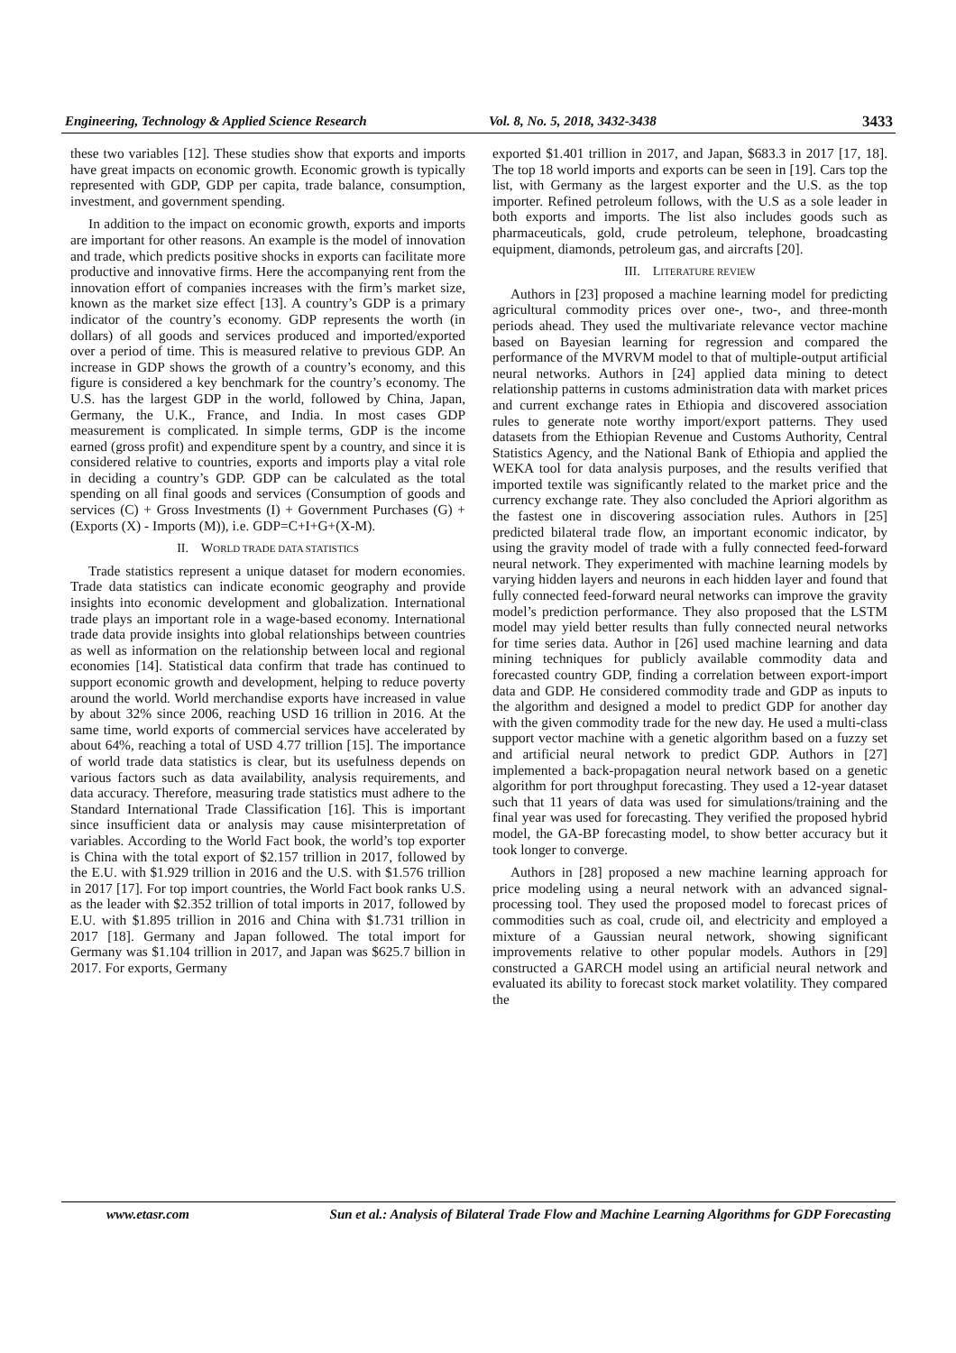Engineering, Technology & Applied Science Research Vol. 8, No. 5, 2018, 3432-3438 3433
these two variables [12]. These studies show that exports and imports have great impacts on economic growth. Economic growth is typically represented with GDP, GDP per capita, trade balance, consumption, investment, and government spending.
In addition to the impact on economic growth, exports and imports are important for other reasons. An example is the model of innovation and trade, which predicts positive shocks in exports can facilitate more productive and innovative firms. Here the accompanying rent from the innovation effort of companies increases with the firm’s market size, known as the market size effect [13]. A country’s GDP is a primary indicator of the country’s economy. GDP represents the worth (in dollars) of all goods and services produced and imported/exported over a period of time. This is measured relative to previous GDP. An increase in GDP shows the growth of a country’s economy, and this figure is considered a key benchmark for the country’s economy. The U.S. has the largest GDP in the world, followed by China, Japan, Germany, the U.K., France, and India. In most cases GDP measurement is complicated. In simple terms, GDP is the income earned (gross profit) and expenditure spent by a country, and since it is considered relative to countries, exports and imports play a vital role in deciding a country’s GDP. GDP can be calculated as the total spending on all final goods and services (Consumption of goods and services (C) + Gross Investments (I) + Government Purchases (G) + (Exports (X) - Imports (M)), i.e. GDP=C+I+G+(X-M).
II. WORLD TRADE DATA STATISTICS
Trade statistics represent a unique dataset for modern economies. Trade data statistics can indicate economic geography and provide insights into economic development and globalization. International trade plays an important role in a wage-based economy. International trade data provide insights into global relationships between countries as well as information on the relationship between local and regional economies [14]. Statistical data confirm that trade has continued to support economic growth and development, helping to reduce poverty around the world. World merchandise exports have increased in value by about 32% since 2006, reaching USD 16 trillion in 2016. At the same time, world exports of commercial services have accelerated by about 64%, reaching a total of USD 4.77 trillion [15]. The importance of world trade data statistics is clear, but its usefulness depends on various factors such as data availability, analysis requirements, and data accuracy. Therefore, measuring trade statistics must adhere to the Standard International Trade Classification [16]. This is important since insufficient data or analysis may cause misinterpretation of variables. According to the World Fact book, the world’s top exporter is China with the total export of $2.157 trillion in 2017, followed by the E.U. with $1.929 trillion in 2016 and the U.S. with $1.576 trillion in 2017 [17]. For top import countries, the World Fact book ranks U.S. as the leader with $2.352 trillion of total imports in 2017, followed by E.U. with $1.895 trillion in 2016 and China with $1.731 trillion in 2017 [18]. Germany and Japan followed. The total import for Germany was $1.104 trillion in 2017, and Japan was $625.7 billion in 2017. For exports, Germany
exported $1.401 trillion in 2017, and Japan, $683.3 in 2017 [17, 18]. The top 18 world imports and exports can be seen in [19]. Cars top the list, with Germany as the largest exporter and the U.S. as the top importer. Refined petroleum follows, with the U.S as a sole leader in both exports and imports. The list also includes goods such as pharmaceuticals, gold, crude petroleum, telephone, broadcasting equipment, diamonds, petroleum gas, and aircrafts [20].
III. LITERATURE REVIEW
Authors in [23] proposed a machine learning model for predicting agricultural commodity prices over one-, two-, and three-month periods ahead. They used the multivariate relevance vector machine based on Bayesian learning for regression and compared the performance of the MVRVM model to that of multiple-output artificial neural networks. Authors in [24] applied data mining to detect relationship patterns in customs administration data with market prices and current exchange rates in Ethiopia and discovered association rules to generate note worthy import/export patterns. They used datasets from the Ethiopian Revenue and Customs Authority, Central Statistics Agency, and the National Bank of Ethiopia and applied the WEKA tool for data analysis purposes, and the results verified that imported textile was significantly related to the market price and the currency exchange rate. They also concluded the Apriori algorithm as the fastest one in discovering association rules. Authors in [25] predicted bilateral trade flow, an important economic indicator, by using the gravity model of trade with a fully connected feed-forward neural network. They experimented with machine learning models by varying hidden layers and neurons in each hidden layer and found that fully connected feed-forward neural networks can improve the gravity model’s prediction performance. They also proposed that the LSTM model may yield better results than fully connected neural networks for time series data. Author in [26] used machine learning and data mining techniques for publicly available commodity data and forecasted country GDP, finding a correlation between export-import data and GDP. He considered commodity trade and GDP as inputs to the algorithm and designed a model to predict GDP for another day with the given commodity trade for the new day. He used a multi-class support vector machine with a genetic algorithm based on a fuzzy set and artificial neural network to predict GDP. Authors in [27] implemented a back-propagation neural network based on a genetic algorithm for port throughput forecasting. They used a 12-year dataset such that 11 years of data was used for simulations/training and the final year was used for forecasting. They verified the proposed hybrid model, the GA-BP forecasting model, to show better accuracy but it took longer to converge.
Authors in [28] proposed a new machine learning approach for price modeling using a neural network with an advanced signal-processing tool. They used the proposed model to forecast prices of commodities such as coal, crude oil, and electricity and employed a mixture of a Gaussian neural network, showing significant improvements relative to other popular models. Authors in [29] constructed a GARCH model using an artificial neural network and evaluated its ability to forecast stock market volatility. They compared the
www.etasr.com Sun et al.: Analysis of Bilateral Trade Flow and Machine Learning Algorithms for GDP Forecasting